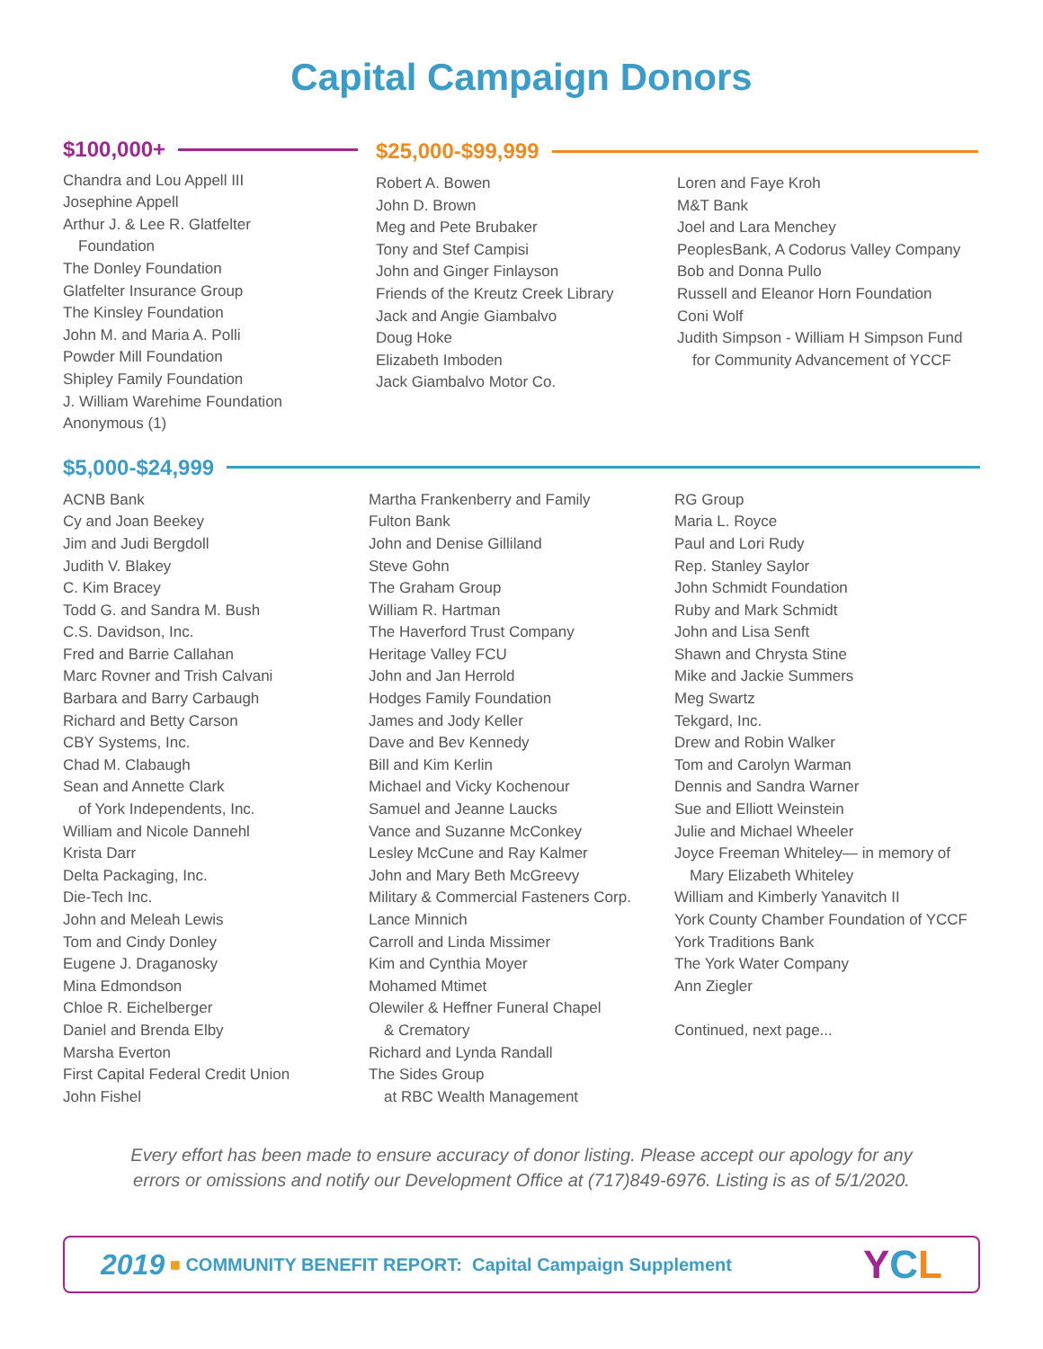Capital Campaign Donors
$100,000+
Chandra and Lou Appell III
Josephine Appell
Arthur J. & Lee R. Glatfelter
Foundation
The Donley Foundation
Glatfelter Insurance Group
The Kinsley Foundation
John M. and Maria A. Polli
Powder Mill Foundation
Shipley Family Foundation
J. William Warehime Foundation
Anonymous (1)
$25,000-$99,999
Robert A. Bowen
John D. Brown
Meg and Pete Brubaker
Tony and Stef Campisi
John and Ginger Finlayson
Friends of the Kreutz Creek Library
Jack and Angie Giambalvo
Doug Hoke
Elizabeth Imboden
Jack Giambalvo Motor Co.
Loren and Faye Kroh
M&T Bank
Joel and Lara Menchey
PeoplesBank, A Codorus Valley Company
Bob and Donna Pullo
Russell and Eleanor Horn Foundation
Coni Wolf
Judith Simpson - William H Simpson Fund
for Community Advancement of YCCF
$5,000-$24,999
ACNB Bank
Cy and Joan Beekey
Jim and Judi Bergdoll
Judith V. Blakey
C. Kim Bracey
Todd G. and Sandra M. Bush
C.S. Davidson, Inc.
Fred and Barrie Callahan
Marc Rovner and Trish Calvani
Barbara and Barry Carbaugh
Richard and Betty Carson
CBY Systems, Inc.
Chad M. Clabaugh
Sean and Annette Clark
of York Independents, Inc.
William and Nicole Dannehl
Krista Darr
Delta Packaging, Inc.
Die-Tech Inc.
John and Meleah Lewis
Tom and Cindy Donley
Eugene J. Draganosky
Mina Edmondson
Chloe R. Eichelberger
Daniel and Brenda Elby
Marsha Everton
First Capital Federal Credit Union
John Fishel
Martha Frankenberry and Family
Fulton Bank
John and Denise Gilliland
Steve Gohn
The Graham Group
William R. Hartman
The Haverford Trust Company
Heritage Valley FCU
John and Jan Herrold
Hodges Family Foundation
James and Jody Keller
Dave and Bev Kennedy
Bill and Kim Kerlin
Michael and Vicky Kochenour
Samuel and Jeanne Laucks
Vance and Suzanne McConkey
Lesley McCune and Ray Kalmer
John and Mary Beth McGreevy
Military & Commercial Fasteners Corp.
Lance Minnich
Carroll and Linda Missimer
Kim and Cynthia Moyer
Mohamed Mtimet
Olewiler & Heffner Funeral Chapel
& Crematory
Richard and Lynda Randall
The Sides Group
at RBC Wealth Management
RG Group
Maria L. Royce
Paul and Lori Rudy
Rep. Stanley Saylor
John Schmidt Foundation
Ruby and Mark Schmidt
John and Lisa Senft
Shawn and Chrysta Stine
Mike and Jackie Summers
Meg Swartz
Tekgard, Inc.
Drew and Robin Walker
Tom and Carolyn Warman
Dennis and Sandra Warner
Sue and Elliott Weinstein
Julie and Michael Wheeler
Joyce Freeman Whiteley— in memory of
Mary Elizabeth Whiteley
William and Kimberly Yanavitch II
York County Chamber Foundation of YCCF
York Traditions Bank
The York Water Company
Ann Ziegler
Continued, next page...
Every effort has been made to ensure accuracy of donor listing. Please accept our apology for any
errors or omissions and notify our Development Office at (717)849-6976. Listing is as of 5/1/2020.
2019 ■ COMMUNITY BENEFIT REPORT: Capital Campaign Supplement YCL